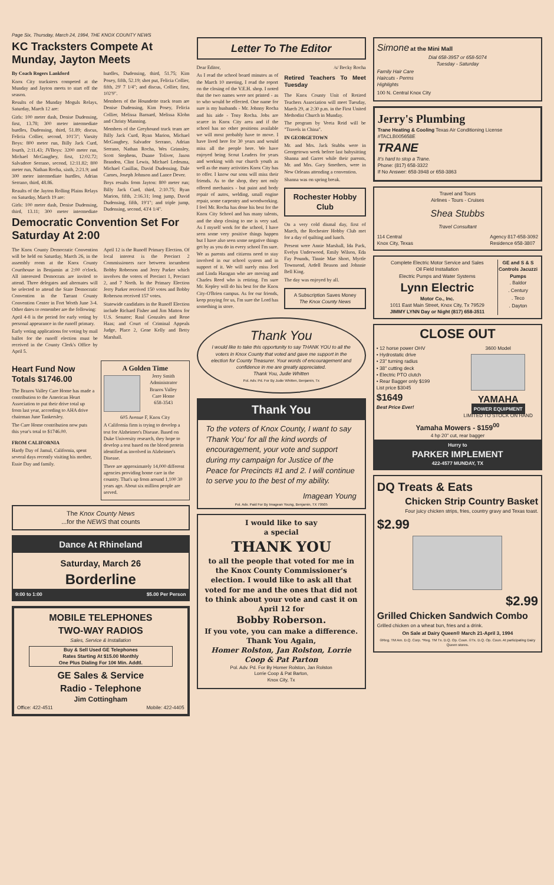Page Six, Thursday, March 24, 1994, THE KNOX COUNTY NEWS
KC Tracksters Compete At Munday, Jayton Meets
By Coach Rogers Lankford
Knox City tracksters competed at the Munday and Jayton meets to start off the season.
Results of the Munday Moguls Relays, Saturday, March 12 are:
Girls: 100 meter dash, Denise Dudensing, first, 13.78; 300 meter intermediate hurdles, Dudensing, third, 51.89; discus, Felicia Collier, second, 101'3"; Varsity Boys: 800 meter run, Billy Jack Curd, fourth, 2:11.43; JVBoys: 3200 meter run, Michael McGaughey, first, 12:02.72; Salvadore Serrano, second, 12:11.82; 800 meter run, Nathan Rocha, sixth, 2:21.9; and 300 meter intermediate hurdles, Adrian Serrano, third, 48.86.
Reaults of the Jayton Rolling Plains Relays on Saturday, March 19 are:
Girls: 100 meter dash, Denise Dudensing, third, 13.11; 300 meter intermediate hurdles, Dudensing, third, 51.75; Kim Posey, fifth, 52.19; shot put, Felicia Collier, fifth, 29' 7 1/4"; and discus, Collier, first, 102'9".
Members of the Houndette track team are Denise Dudensing, Kim Posey, Felicia Collier, Melissa Barnard, Melissa Klohn and Christy Manning.
Members of the Greyhound track team are Billy Jack Curd, Ryan Marion, Michael McGaughey, Salvador Serrano, Adrian Serrano, Nathan Rocha, Wes Grimsley, Scott Stephens, Duane Toliver, Jason Brandon, Clint Lewis, Michael Ledesma, Michael Casillas, David Dudensing, Dale Carnes, Joseph Johnson and Lance Dever.
Boys results from Jayton: 800 meter run; Billy Jack Curd, third, 2:10.75; Ryan Marion, fifth, 2:16.31; long jump, David Dudensing, fifth, 19'1"; and triple jump, Dudensing, second, 43'4 1/4".
Democratic Convention Set For Saturday At 2:00
The Knox County Democratic Convention will be held on Saturday, March 26, in the assembly room at the Knox County Courthouse in Benjamin at 2:00 o'clock. All interested Democrats are invited to attend. Three delegates and alternates will be selected to attend the State Democratic Convention in the Tarrant County Convention Center in Fort Worth June 3-4. Other dates to remember are the following:
April 4-8 is the period for early voting by personal appearance in the runoff primary.
Early voting applications for voting by mail ballot for the runoff election must be received in the County Clerk's Office by April 5.
April 12 is the Runoff Primary Election. Of local interest is the Precinct 2 Commissioners race between incumbent Bobby Roberson and Jerry Parker which involves the voters of Precinct 1, Precinct 2, and 7 North. In the Primary Election Jerry Parker received 150 votes and Bobby Roberson received 157 votes.
Statewide candidates in the Runoff Election include Richard Fisher and Jim Mattox for U.S. Senator; Raul Gonzales and Rene Haas; and Court of Criminal Appeals Judge, Place 2, Gene Kelly and Betty Marshall.
Heart Fund Now Totals $1746.00
The Brazos Valley Care Home has made a contribution to the American Heart Association to put their drive total up from last year, according to AHA drive chairman June Tankersley.
The Care Home contribution now puts this year's total to $1746.00.
FROM CALIFORNIA
Hardy Day of Jamul, California, spent several days recently visiting his mother, Essie Day and family.
A Golden Time
Jerry Smith
Administrator
Brazos Valley
Care Home
658-3543
605 Avenue F, Knox City
A California firm is trying to develop a test for Alzheimer's Disease. Based on Duke University research, they hope to develop a test based on the blood protein identified as involved in Alzheimer's Disease.
There are approximately 14,000 different agencies providing home care in the country. That's up from around 1,100 30 years ago. About six million people are served.
The Knox County News
...for the NEWS that counts
Dance At Rhineland
Saturday, March 26
Borderline
9:00 to 1:00 $5.00 Per Person
MOBILE TELEPHONES
TWO-WAY RADIOS
Sales, Service & Installation
Buy & Sell Used GE Telephones
Rates Starting At $15.00 Monthly
One Plus Dialing For 10¢ Min. Addtl.
GE Sales & Service
Radio - Telephone
Jim Cottingham
Office: 422-4511 Mobile: 422-4405
Letter To The Editor
Dear Editor,
As I read the school board minutes as of the March 10 meeting, I read the report on the closing of the V.E.H. shop. I noted that the two names were not printed - as to who would be effected. One name for sure is my husbands - Mr. Johnny Rocha and his aide - Tony Rocha. Jobs are scarce in Knox City area and if the school has no other positions available we will most probably have to move. I have lived here for 30 years and would miss all the people here. We have enjoyed being Scout Leaders for years and working with our church youth as well as the many activities Knox City has to offer. I know our sons will miss their friends. As to the shop, they not only offered mechanics - but paint and body repair of autos, welding, small engine repair, some carpentry and woodworking. I feel Mr. Rocha has done his best for the Knox City School and has many talents, and the shop closing to me is very sad. As I myself work for the school, I have seen some very positive things happen but I have also seen some negative things get by as you do in every school I'm sure. We as parents and citizens need to stay involved in our school system and in support of it. We will surely miss Joel and Linda Haragan who are moving and Charles Reed who is retiring. I'm sure Mr. Kepley will do his best for the Knox City-O'Brien campus. As for our friends, keep praying for us, I'm sure the Lord has something in store.
/s/ Becky Rocha
Retired Teachers To Meet Tuesday
The Knox County Unit of Retired Teachers Association will meet Tuesday, March 29, at 2:30 p.m. in the First United Methodist Church in Munday.
The program by Veeta Reid will be "Travels in China".
IN GEORGETOWN
Mr. and Mrs. Jack Stubbs were in Georgetown week before last babysitting Shanna and Garret while their parents, Mr. and Mrs. Gary Smethers, were in New Orleans attending a convention.
Shanna was on spring break.
Rochester Hobby Club
On a very cold dismal day, first of March, the Rochester Hobby Club met for a day of quilting and lunch.
Present were Annie Marshall, Ida Pack, Evelyn Underwood, Emily Wilson, Eda Fay Pounds, Tinnie Mae Short, Myrtle Townsend, Ardell Beason and Johnnie Bell King.
The day was enjoyed by all.
A Subscription Saves Money
The Knox County News
Thank You
I would like to take this opportunity to say THANK YOU to all the voters in Knox County that voted and gave me support in the election for County Treasurer. Your words of encouragement and confidence in me are greatly appreciated.
Thank You, Judie Whitten
Pol. Adv. Pd. For By Judie Whitten, Benjamin, Tx
Thank You
To the voters of Knox County, I want to say 'Thank You' for all the kind words of encouragement, your vote and support during my campaign for Justice of the Peace for Precincts #1 and 2. I will continue to serve you to the best of my ability.
Imagean Young
Pol. Adv. Paid For By Imagean Young, Benjamin, TX 79505
I would like to say
a special
THANK YOU
to all the people that voted for me in the Knox County Commissioner's election. I would like to ask all that voted for me and the ones that did not to think about your vote and cast it on April 12 for
Bobby Roberson.
If you vote, you can make a difference.
Thank You Again,
Homer Rolston, Jan Rolston, Lorrie Coop & Pat Parton
Pol. Adv. Pd. For By Homer Rolston, Jan Rolston
Lorrie Coop & Pat Barton,
Knox City, Tx
Simone at the Mini Mall
Dial 658-3957 or 658-5074
Tuesday - Saturday
Family Hair Care
Haircuts - Perms
Highlights
100 N. Central Knox City
Jerry's Plumbing
Trane Heating & Cooling Texas Air Conditioning License #TACLB005658E
TRANE
It's hard to stop a Trane.
Phone: (817) 658-3322
If No Answer: 658-3948 or 658-3863
Travel and Tours
Airlines - Tours - Cruises
Shea Stubbs
Travel Consultant
114 Central
Knox City, Texas Agency 817-658-3092
Residence 658-3807
Complete Electric Motor Service and Sales
Oil Field Installation
Electric Pumps and Water Systems
Lynn Electric
Motor Co., Inc.
1011 East Main Street, Knox City, Tx 79529
JIMMY LYNN Day or Night (817) 658-3511
GE and S & S Controls Jacuzzi Pumps
. Baldor
. Century
. Teco
. Dayton
CLOSE OUT
• 12 horse power OHV
• Hydrostatic drive
• 23" turning radius
• 38" cutting deck
• Electric PTO clutch
• Rear Bagger only $199
List price $3045
$1649
Best Price Ever!
3600 Model
YAMAHA
POWER EQUIPMENT
LIMITED TO STOCK ON HAND
Yamaha Mowers - $159<sup>00</sup>
4 hp 20" cut, rear bagger
Hurry to
PARKER IMPLEMENT
422-4577 MUNDAY, TX
DQ Treats & Eats
Chicken Strip Country Basket
Four juicy chicken strips, fries, country gravy and Texas toast.
$2.99
$2.99
Grilled Chicken Sandwich Combo
Grilled chicken on a wheat bun, fries and a drink.
On Sale at Dairy Queen® March 21-April 3, 1994
®Reg. TM Am. D.Q. Corp. *Reg. TM Tx. D.Q. Op. Coun. ©Tx. D.Q. Op. Coun. At participating Dairy Queen stores.